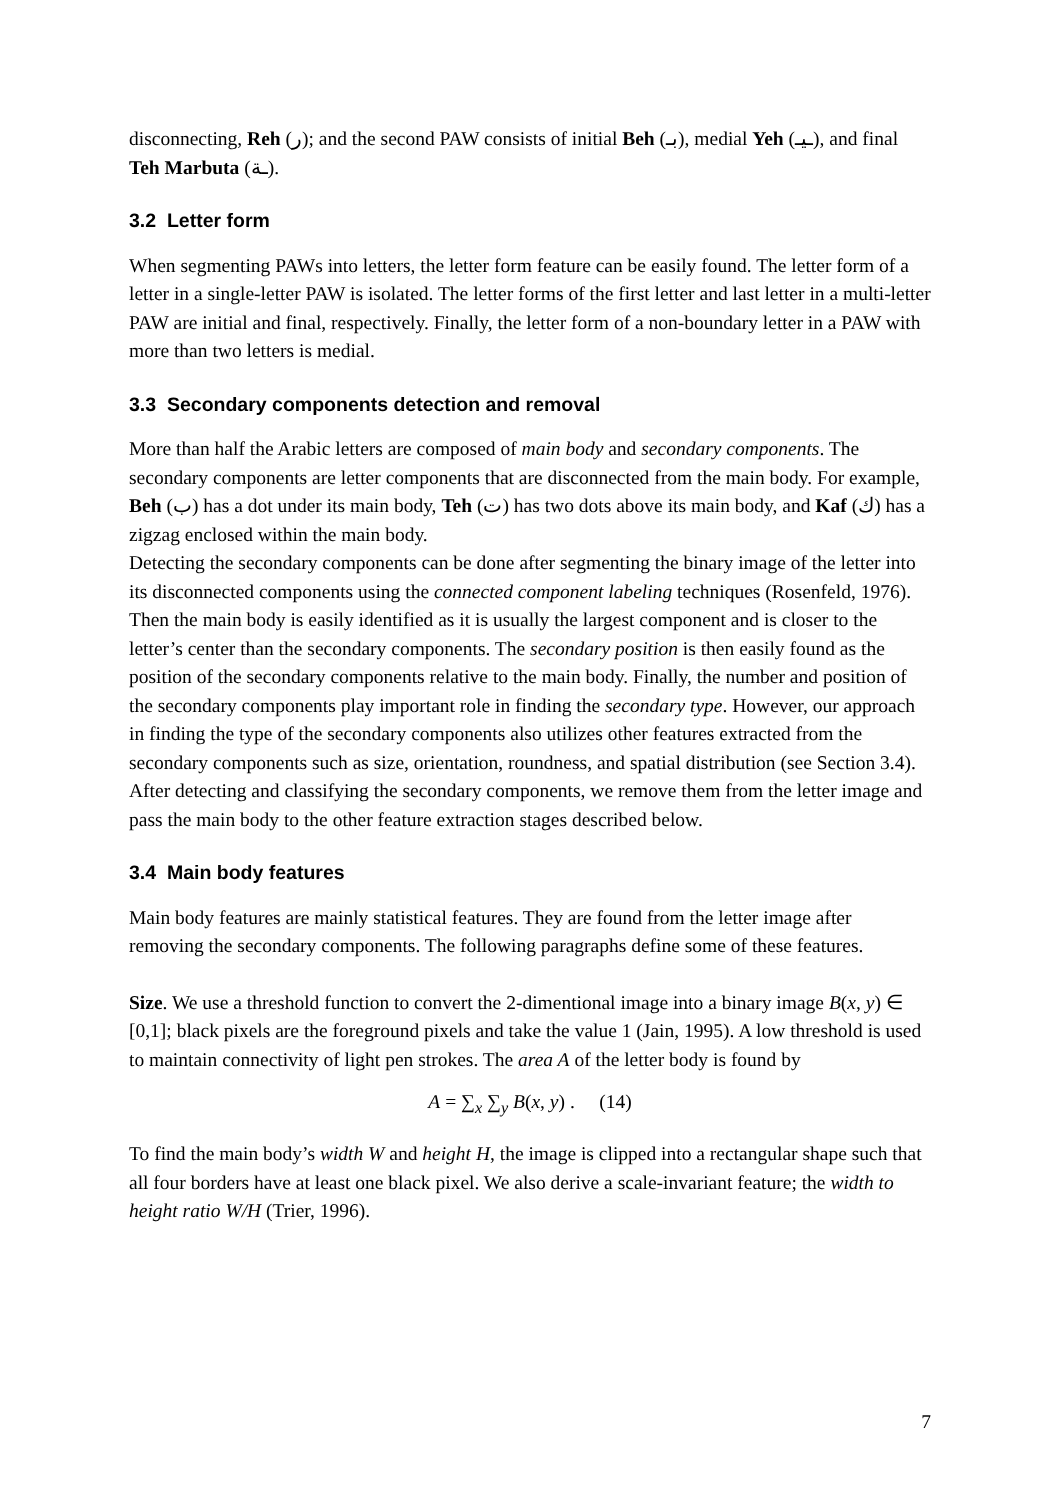disconnecting, Reh (ر); and the second PAW consists of initial Beh (بـ), medial Yeh (ـيـ), and final Teh Marbuta (ـة).
3.2 Letter form
When segmenting PAWs into letters, the letter form feature can be easily found. The letter form of a letter in a single-letter PAW is isolated. The letter forms of the first letter and last letter in a multi-letter PAW are initial and final, respectively. Finally, the letter form of a non-boundary letter in a PAW with more than two letters is medial.
3.3 Secondary components detection and removal
More than half the Arabic letters are composed of main body and secondary components. The secondary components are letter components that are disconnected from the main body. For example, Beh (ب) has a dot under its main body, Teh (ت) has two dots above its main body, and Kaf (ك) has a zigzag enclosed within the main body.
Detecting the secondary components can be done after segmenting the binary image of the letter into its disconnected components using the connected component labeling techniques (Rosenfeld, 1976). Then the main body is easily identified as it is usually the largest component and is closer to the letter’s center than the secondary components. The secondary position is then easily found as the position of the secondary components relative to the main body. Finally, the number and position of the secondary components play important role in finding the secondary type. However, our approach in finding the type of the secondary components also utilizes other features extracted from the secondary components such as size, orientation, roundness, and spatial distribution (see Section 3.4).
After detecting and classifying the secondary components, we remove them from the letter image and pass the main body to the other feature extraction stages described below.
3.4 Main body features
Main body features are mainly statistical features. They are found from the letter image after removing the secondary components. The following paragraphs define some of these features.
Size. We use a threshold function to convert the 2-dimentional image into a binary image B(x, y) ∈ [0,1]; black pixels are the foreground pixels and take the value 1 (Jain, 1995). A low threshold is used to maintain connectivity of light pen strokes. The area A of the letter body is found by
A = ∑<sub>x</sub> ∑<sub>y</sub> B(x, y) . (14)
To find the main body’s width W and height H, the image is clipped into a rectangular shape such that all four borders have at least one black pixel. We also derive a scale-invariant feature; the width to height ratio W/H (Trier, 1996).
7